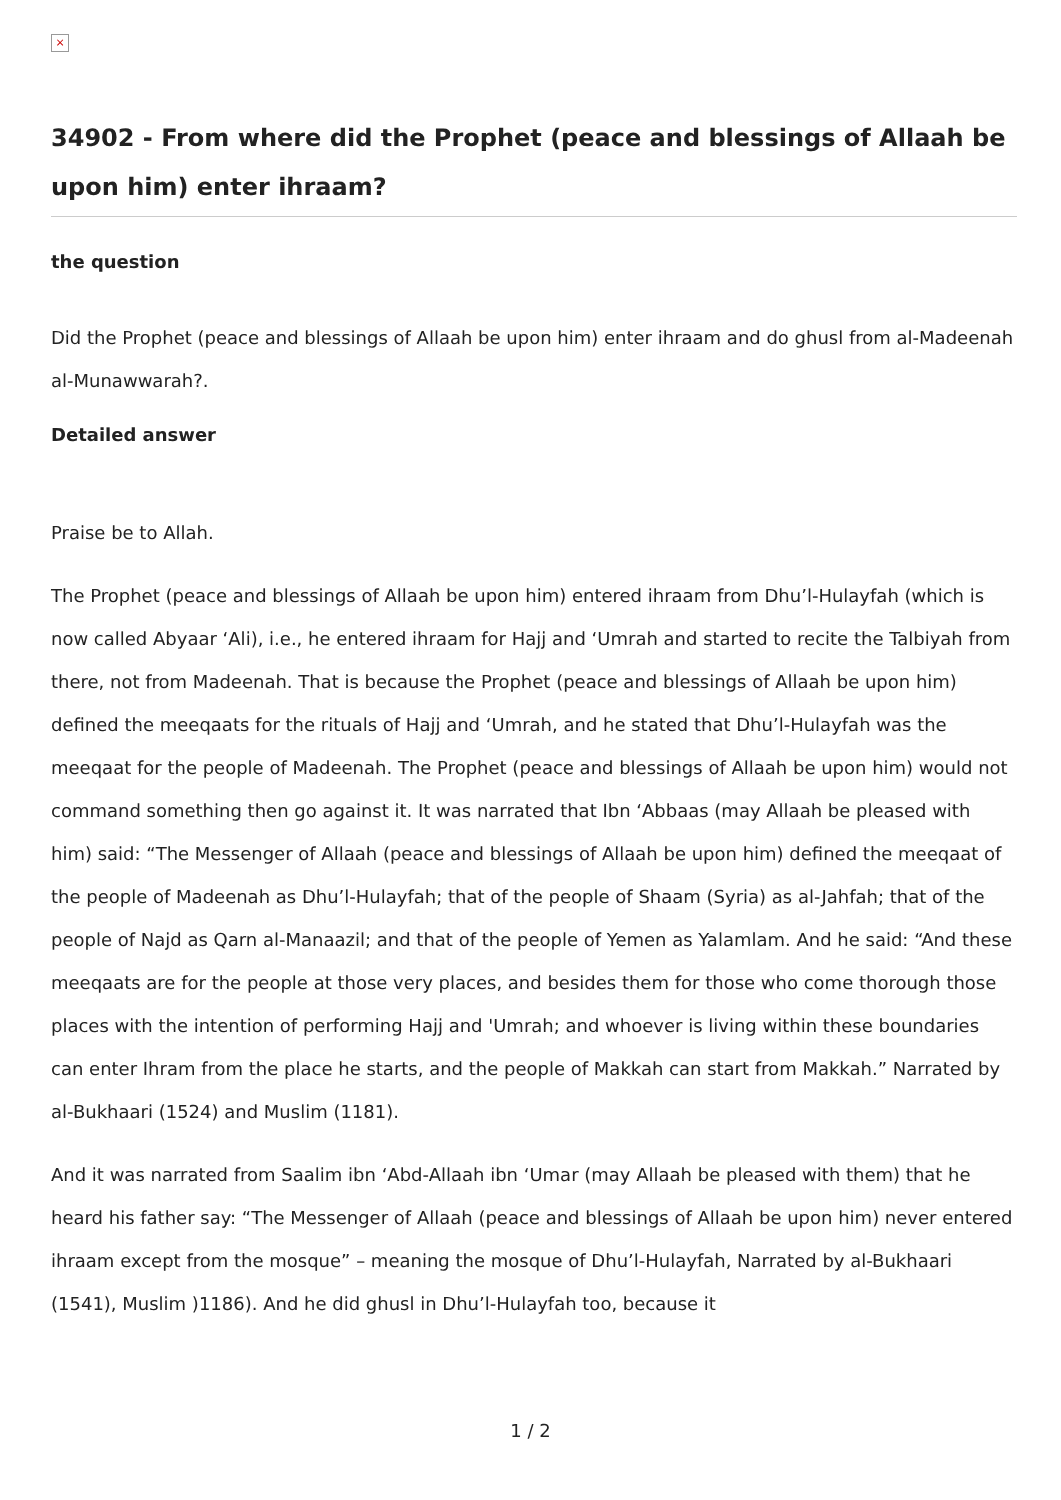×
34902 - From where did the Prophet (peace and blessings of Allaah be upon him) enter ihraam?
the question
Did the Prophet (peace and blessings of Allaah be upon him) enter ihraam and do ghusl from al-Madeenah al-Munawwarah?.
Detailed answer
Praise be to Allah.
The Prophet (peace and blessings of Allaah be upon him) entered ihraam from Dhu’l-Hulayfah (which is now called Abyaar ‘Ali), i.e., he entered ihraam for Hajj and ‘Umrah and started to recite the Talbiyah from there, not from Madeenah. That is because the Prophet (peace and blessings of Allaah be upon him) defined the meeqaats for the rituals of Hajj and ‘Umrah, and he stated that Dhu’l-Hulayfah was the meeqaat for the people of Madeenah. The Prophet (peace and blessings of Allaah be upon him) would not command something then go against it. It was narrated that Ibn ‘Abbaas (may Allaah be pleased with him) said: “The Messenger of Allaah (peace and blessings of Allaah be upon him) defined the meeqaat of the people of Madeenah as Dhu’l-Hulayfah; that of the people of Shaam (Syria) as al-Jahfah; that of the people of Najd as Qarn al-Manaazil; and that of the people of Yemen as Yalamlam. And he said: “And these meeqaats are for the people at those very places, and besides them for those who come thorough those places with the intention of performing Hajj and 'Umrah; and whoever is living within these boundaries can enter Ihram from the place he starts, and the people of Makkah can start from Makkah.” Narrated by al-Bukhaari (1524) and Muslim (1181).
And it was narrated from Saalim ibn ‘Abd-Allaah ibn ‘Umar (may Allaah be pleased with them) that he heard his father say: “The Messenger of Allaah (peace and blessings of Allaah be upon him) never entered ihraam except from the mosque” – meaning the mosque of Dhu’l-Hulayfah, Narrated by al-Bukhaari (1541), Muslim )1186). And he did ghusl in Dhu’l-Hulayfah too, because it
1 / 2